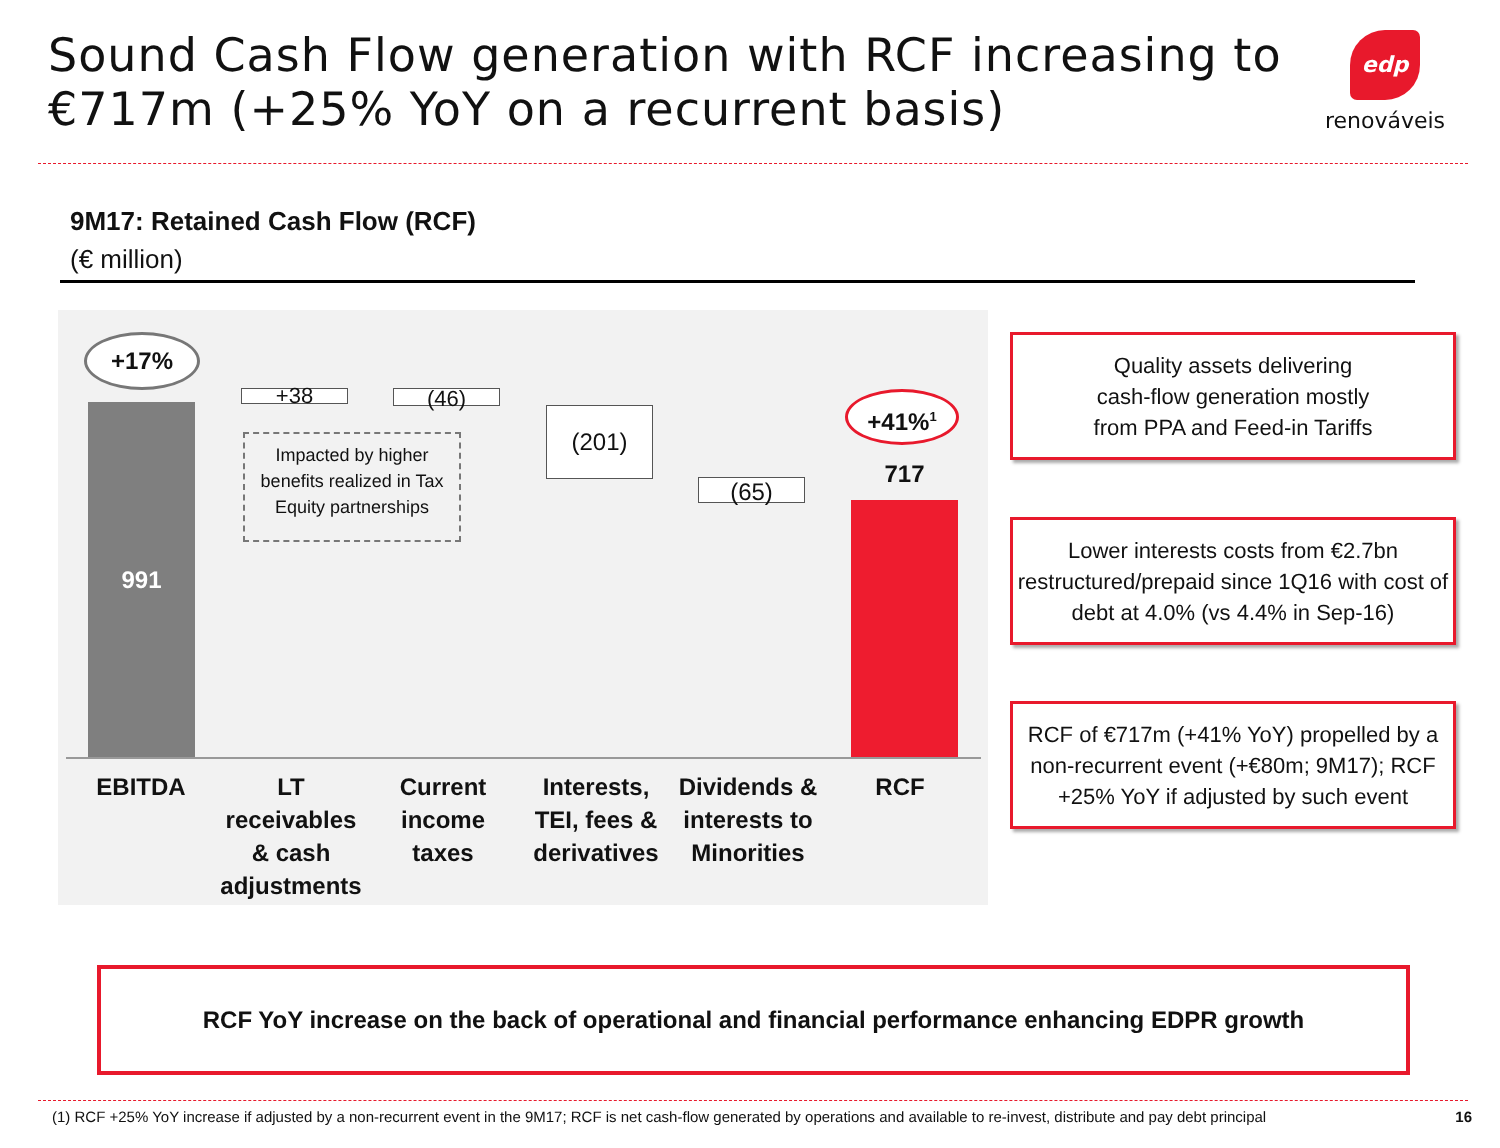Sound Cash Flow generation with RCF increasing to €717m (+25% YoY on a recurrent basis)
edp
renováveis
9M17: Retained Cash Flow (RCF)
(€ million)
+17%
991
+38 (46)
Impacted by higher benefits realized in Tax Equity partnerships
(201)
(65)
+41%<sup>1</sup>
717
EBITDA
LT receivables & cash adjustments
Current income taxes
Interests, TEI, fees & derivatives
Dividends & interests to Minorities
RCF
Quality assets delivering
cash-flow generation mostly
from PPA and Feed-in Tariffs
Lower interests costs from €2.7bn restructured/prepaid since 1Q16 with cost of debt at 4.0% (vs 4.4% in Sep-16)
RCF of €717m (+41% YoY) propelled by a non-recurrent event (+€80m; 9M17); RCF +25% YoY if adjusted by such event
RCF YoY increase on the back of operational and financial performance enhancing EDPR growth
(1) RCF +25% YoY increase if adjusted by a non-recurrent event in the 9M17; RCF is net cash-flow generated by operations and available to re-invest, distribute and pay debt principal 16